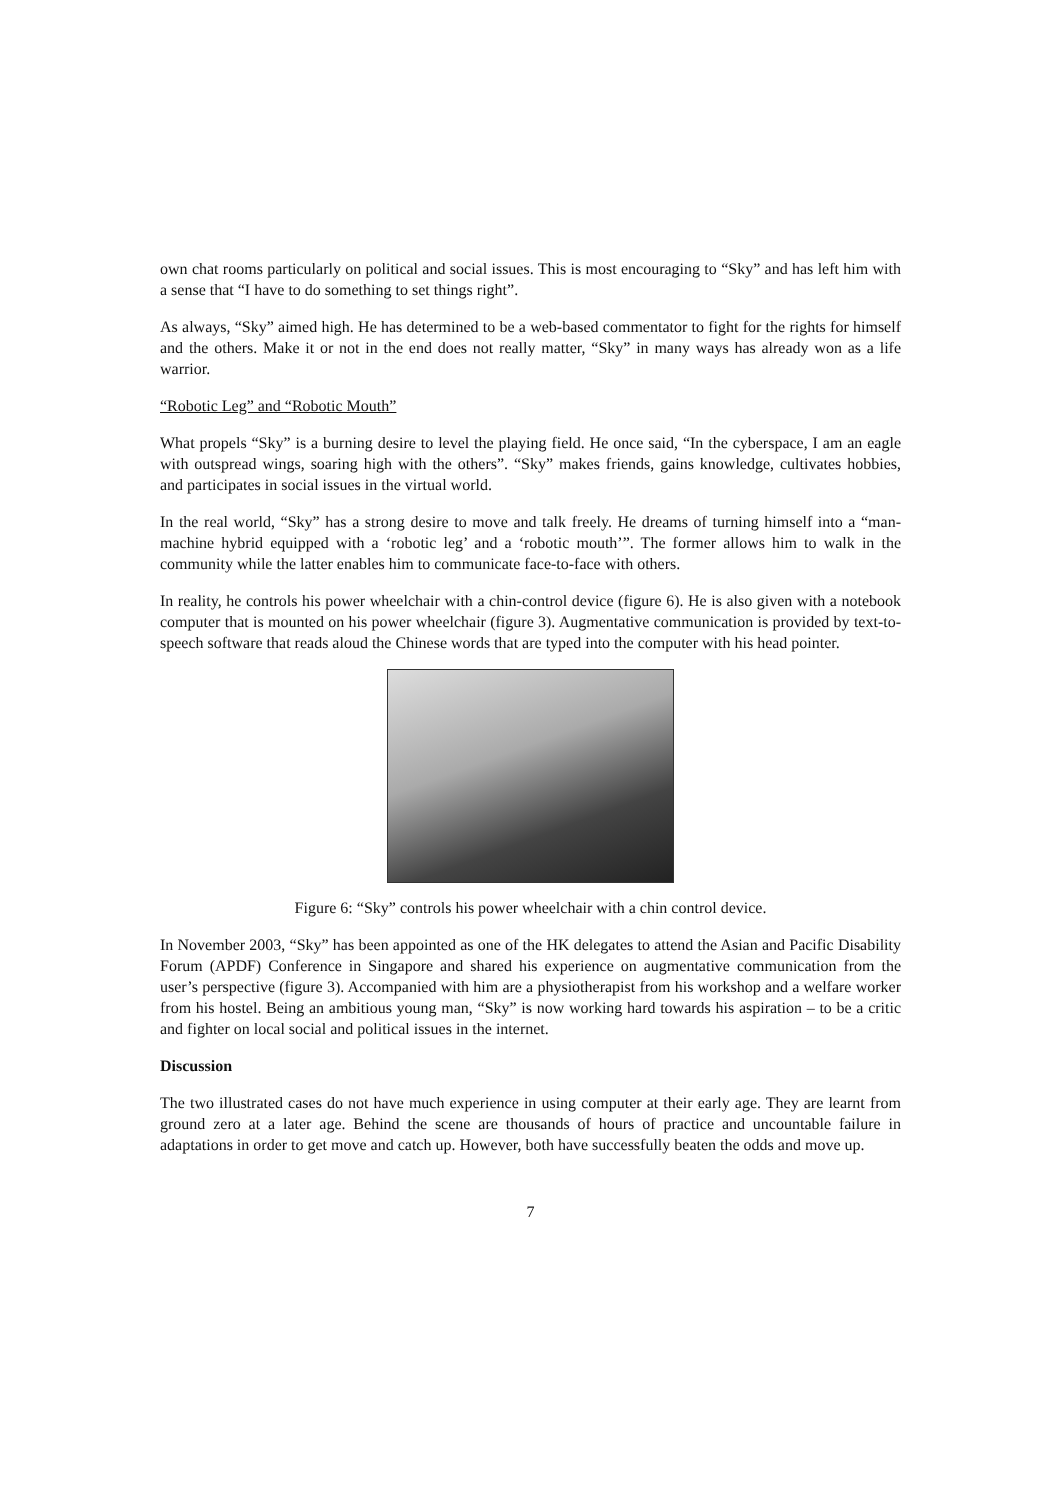own chat rooms particularly on political and social issues. This is most encouraging to “Sky” and has left him with a sense that “I have to do something to set things right”.
As always, “Sky” aimed high. He has determined to be a web-based commentator to fight for the rights for himself and the others. Make it or not in the end does not really matter, “Sky” in many ways has already won as a life warrior.
“Robotic Leg” and “Robotic Mouth”
What propels “Sky” is a burning desire to level the playing field. He once said, “In the cyberspace, I am an eagle with outspread wings, soaring high with the others”. “Sky” makes friends, gains knowledge, cultivates hobbies, and participates in social issues in the virtual world.
In the real world, “Sky” has a strong desire to move and talk freely. He dreams of turning himself into a “man-machine hybrid equipped with a ‘robotic leg’ and a ‘robotic mouth’”. The former allows him to walk in the community while the latter enables him to communicate face-to-face with others.
In reality, he controls his power wheelchair with a chin-control device (figure 6). He is also given with a notebook computer that is mounted on his power wheelchair (figure 3). Augmentative communication is provided by text-to-speech software that reads aloud the Chinese words that are typed into the computer with his head pointer.
Figure 6: “Sky” controls his power wheelchair with a chin control device.
In November 2003, “Sky” has been appointed as one of the HK delegates to attend the Asian and Pacific Disability Forum (APDF) Conference in Singapore and shared his experience on augmentative communication from the user’s perspective (figure 3). Accompanied with him are a physiotherapist from his workshop and a welfare worker from his hostel. Being an ambitious young man, “Sky” is now working hard towards his aspiration – to be a critic and fighter on local social and political issues in the internet.
Discussion
The two illustrated cases do not have much experience in using computer at their early age. They are learnt from ground zero at a later age. Behind the scene are thousands of hours of practice and uncountable failure in adaptations in order to get move and catch up. However, both have successfully beaten the odds and move up.
7